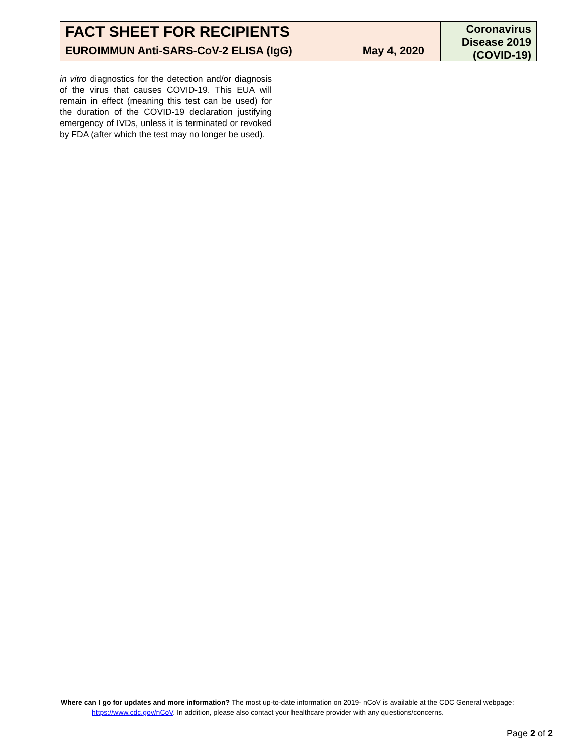FACT SHEET FOR RECIPIENTS
EUROIMMUN Anti-SARS-CoV-2 ELISA (IgG) May 4, 2020
Coronavirus
Disease 2019
(COVID-19)
in vitro diagnostics for the detection and/or diagnosis of the virus that causes COVID-19. This EUA will remain in effect (meaning this test can be used) for the duration of the COVID-19 declaration justifying emergency of IVDs, unless it is terminated or revoked by FDA (after which the test may no longer be used).
Where can I go for updates and more information? The most up-to-date information on 2019- nCoV is available at the CDC General webpage:
https://www.cdc.gov/nCoV. In addition, please also contact your healthcare provider with any questions/concerns.
Page 2 of 2